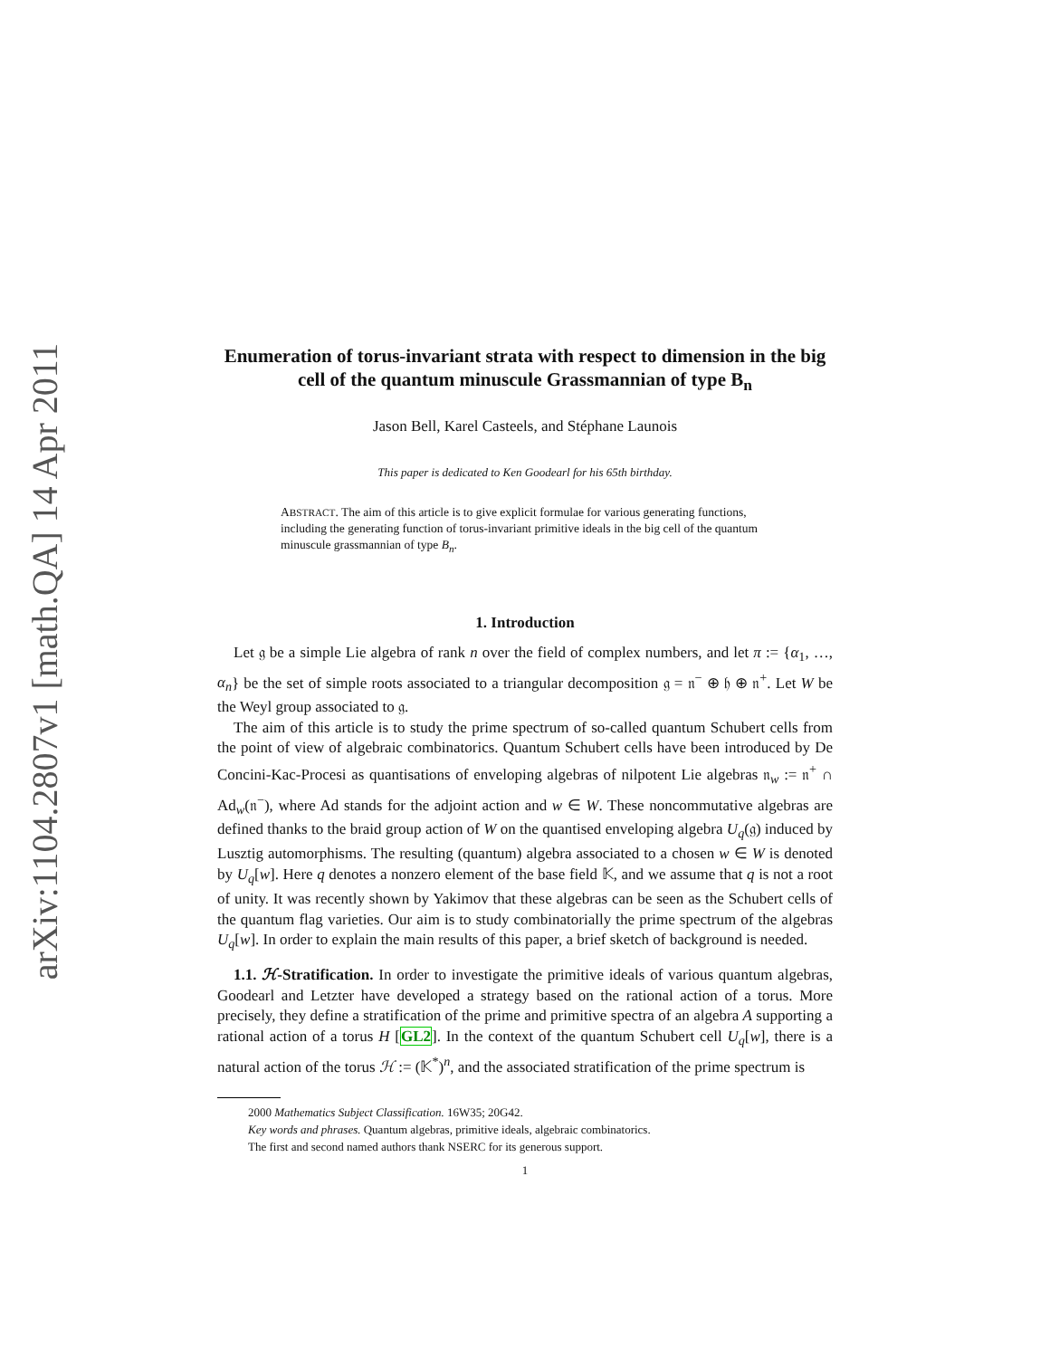arXiv:1104.2807v1 [math.QA] 14 Apr 2011
Enumeration of torus-invariant strata with respect to dimension in the big cell of the quantum minuscule Grassmannian of type B<sub>n</sub>
Jason Bell, Karel Casteels, and Stéphane Launois
This paper is dedicated to Ken Goodearl for his 65th birthday.
ABSTRACT. The aim of this article is to give explicit formulae for various generating functions, including the generating function of torus-invariant primitive ideals in the big cell of the quantum minuscule grassmannian of type B<sub>n</sub>.
1. Introduction
Let 𝔤 be a simple Lie algebra of rank n over the field of complex numbers, and let π := {α<sub>1</sub>, …, α<sub>n</sub>} be the set of simple roots associated to a triangular decomposition 𝔤 = 𝔫<sup>−</sup> ⊕ 𝔥 ⊕ 𝔫<sup>+</sup>. Let W be the Weyl group associated to 𝔤.
The aim of this article is to study the prime spectrum of so-called quantum Schubert cells from the point of view of algebraic combinatorics. Quantum Schubert cells have been introduced by De Concini-Kac-Procesi as quantisations of enveloping algebras of nilpotent Lie algebras 𝔫<sub>w</sub> := 𝔫<sup>+</sup> ∩ Ad<sub>w</sub>(𝔫<sup>−</sup>), where Ad stands for the adjoint action and w ∈ W. These noncommutative algebras are defined thanks to the braid group action of W on the quantised enveloping algebra U<sub>q</sub>(𝔤) induced by Lusztig automorphisms. The resulting (quantum) algebra associated to a chosen w ∈ W is denoted by U<sub>q</sub>[w]. Here q denotes a nonzero element of the base field 𝕂, and we assume that q is not a root of unity. It was recently shown by Yakimov that these algebras can be seen as the Schubert cells of the quantum flag varieties. Our aim is to study combinatorially the prime spectrum of the algebras U<sub>q</sub>[w]. In order to explain the main results of this paper, a brief sketch of background is needed.
1.1. ℋ-Stratification. In order to investigate the primitive ideals of various quantum algebras, Goodearl and Letzter have developed a strategy based on the rational action of a torus. More precisely, they define a stratification of the prime and primitive spectra of an algebra A supporting a rational action of a torus H [GL2]. In the context of the quantum Schubert cell U<sub>q</sub>[w], there is a natural action of the torus ℋ := (𝕂<sup>*</sup>)<sup>n</sup>, and the associated stratification of the prime spectrum is
2000 Mathematics Subject Classification. 16W35; 20G42.
Key words and phrases. Quantum algebras, primitive ideals, algebraic combinatorics.
The first and second named authors thank NSERC for its generous support.
1